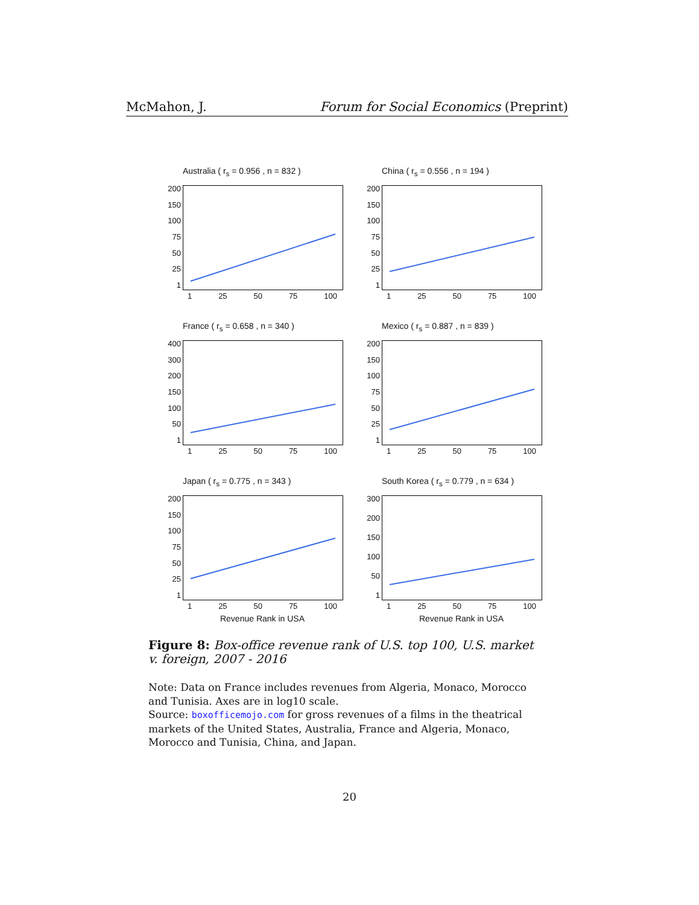McMahon, J. Forum for Social Economics (Preprint)
Australia ( r<sub>s</sub> = 0.956 , n = 832 )
200
150
100
75
50
25
1
1 25 50 75 100
China ( r<sub>s</sub> = 0.556 , n = 194 )
200
150
100
75
50
25
1
1 25 50 75 100
France ( r<sub>s</sub> = 0.658 , n = 340 )
400
300
200
150
100
50
1
1 25 50 75 100
Mexico ( r<sub>s</sub> = 0.887 , n = 839 )
200
150
100
75
50
25
1
1 25 50 75 100
Japan ( r<sub>s</sub> = 0.775 , n = 343 )
200
150
100
75
50
25
1
1 25 50 75 100
Revenue Rank in USA
South Korea ( r<sub>s</sub> = 0.779 , n = 634 )
300
200
150
100
50
1
1 25 50 75 100
Revenue Rank in USA
Figure 8: Box-office revenue rank of U.S. top 100, U.S. market v. foreign, 2007 - 2016
Note: Data on France includes revenues from Algeria, Monaco, Morocco and Tunisia. Axes are in log10 scale.
Source: boxofficemojo.com for gross revenues of a films in the theatrical markets of the United States, Australia, France and Algeria, Monaco, Morocco and Tunisia, China, and Japan.
20